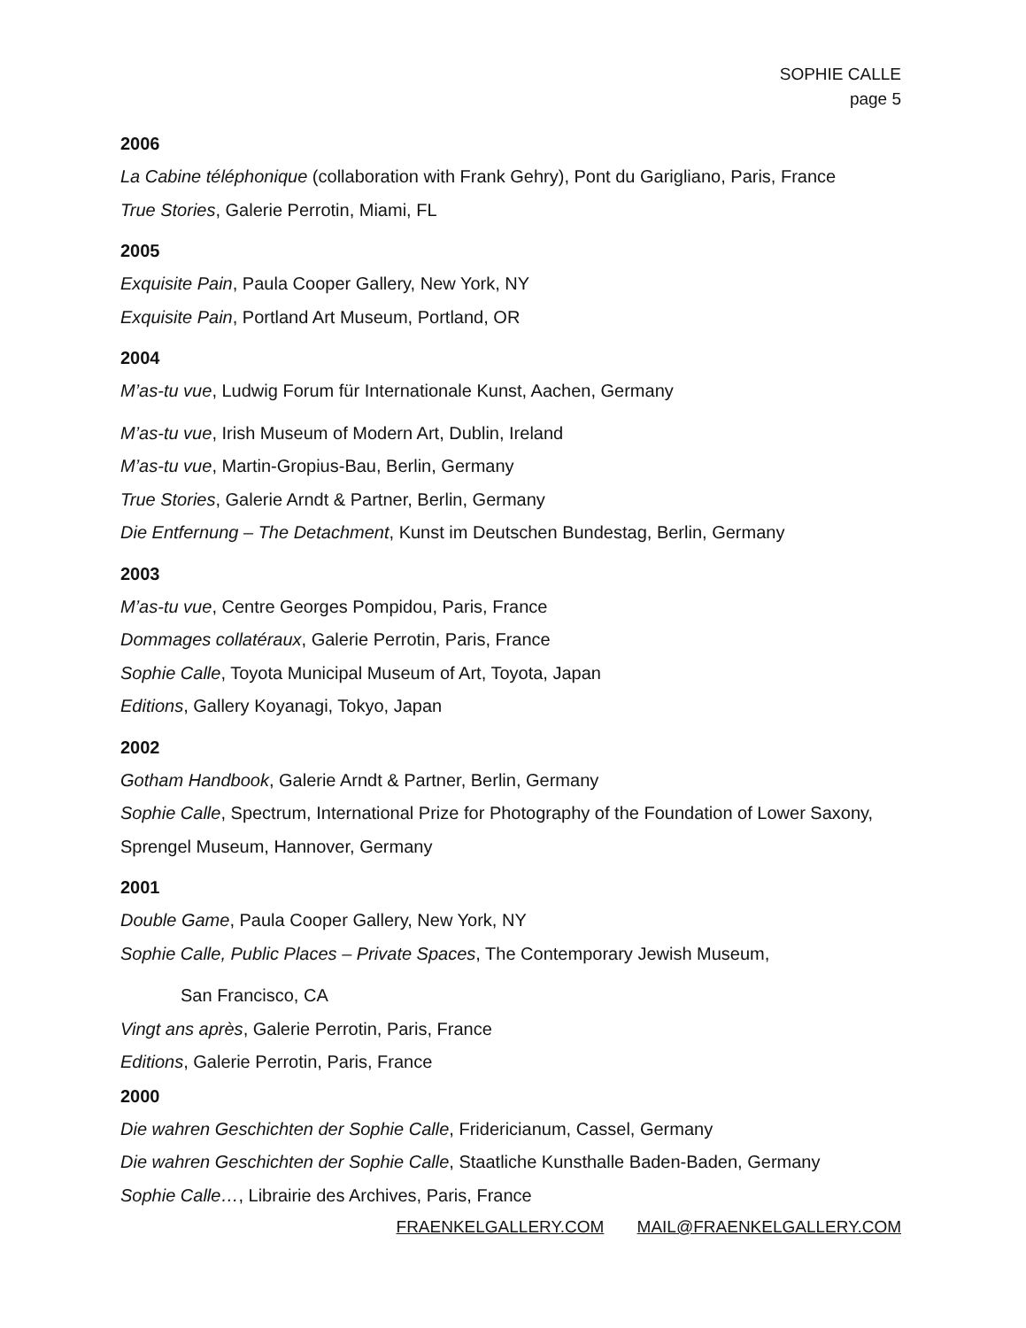SOPHIE CALLE
page 5
2006
La Cabine téléphonique (collaboration with Frank Gehry), Pont du Garigliano, Paris, France
True Stories, Galerie Perrotin, Miami, FL
2005
Exquisite Pain, Paula Cooper Gallery, New York, NY
Exquisite Pain, Portland Art Museum, Portland, OR
2004
M’as-tu vue, Ludwig Forum für Internationale Kunst, Aachen, Germany
M’as-tu vue, Irish Museum of Modern Art, Dublin, Ireland
M’as-tu vue, Martin-Gropius-Bau, Berlin, Germany
True Stories, Galerie Arndt & Partner, Berlin, Germany
Die Entfernung – The Detachment, Kunst im Deutschen Bundestag, Berlin, Germany
2003
M’as-tu vue, Centre Georges Pompidou, Paris, France
Dommages collatéraux, Galerie Perrotin, Paris, France
Sophie Calle, Toyota Municipal Museum of Art, Toyota, Japan
Editions, Gallery Koyanagi, Tokyo, Japan
2002
Gotham Handbook, Galerie Arndt & Partner, Berlin, Germany
Sophie Calle, Spectrum, International Prize for Photography of the Foundation of Lower Saxony, Sprengel Museum, Hannover, Germany
2001
Double Game, Paula Cooper Gallery, New York, NY
Sophie Calle, Public Places – Private Spaces, The Contemporary Jewish Museum,
San Francisco, CA
Vingt ans après, Galerie Perrotin, Paris, France
Editions, Galerie Perrotin, Paris, France
2000
Die wahren Geschichten der Sophie Calle, Fridericianum, Cassel, Germany
Die wahren Geschichten der Sophie Calle, Staatliche Kunsthalle Baden-Baden, Germany
Sophie Calle…, Librairie des Archives, Paris, France
FRAENKELGALLERY.COM MAIL@FRAENKELGALLERY.COM